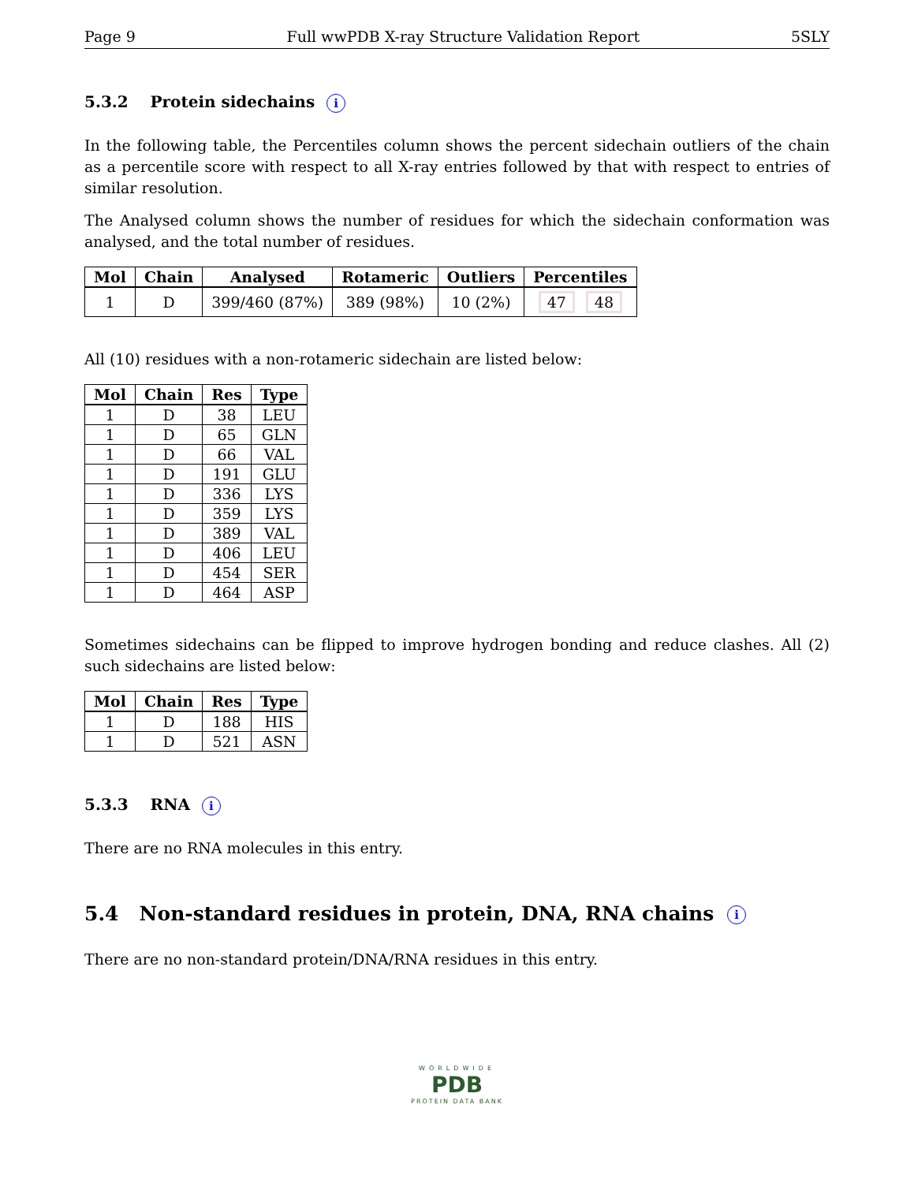Page 9 Full wwPDB X-ray Structure Validation Report 5SLY
5.3.2 Protein sidechains i
In the following table, the Percentiles column shows the percent sidechain outliers of the chain as a percentile score with respect to all X-ray entries followed by that with respect to entries of similar resolution.
The Analysed column shows the number of residues for which the sidechain conformation was analysed, and the total number of residues.
| Mol | Chain | Analysed | Rotameric | Outliers | Percentiles |
| --- | --- | --- | --- | --- | --- |
| 1 | D | 399/460 (87%) | 389 (98%) | 10 (2%) | 47 48 |
All (10) residues with a non-rotameric sidechain are listed below:
| Mol | Chain | Res | Type |
| --- | --- | --- | --- |
| 1 | D | 38 | LEU |
| 1 | D | 65 | GLN |
| 1 | D | 66 | VAL |
| 1 | D | 191 | GLU |
| 1 | D | 336 | LYS |
| 1 | D | 359 | LYS |
| 1 | D | 389 | VAL |
| 1 | D | 406 | LEU |
| 1 | D | 454 | SER |
| 1 | D | 464 | ASP |
Sometimes sidechains can be flipped to improve hydrogen bonding and reduce clashes. All (2) such sidechains are listed below:
| Mol | Chain | Res | Type |
| --- | --- | --- | --- |
| 1 | D | 188 | HIS |
| 1 | D | 521 | ASN |
5.3.3 RNA i
There are no RNA molecules in this entry.
5.4 Non-standard residues in protein, DNA, RNA chains i
There are no non-standard protein/DNA/RNA residues in this entry.
WORLDWIDE
PDB
PROTEIN DATA BANK